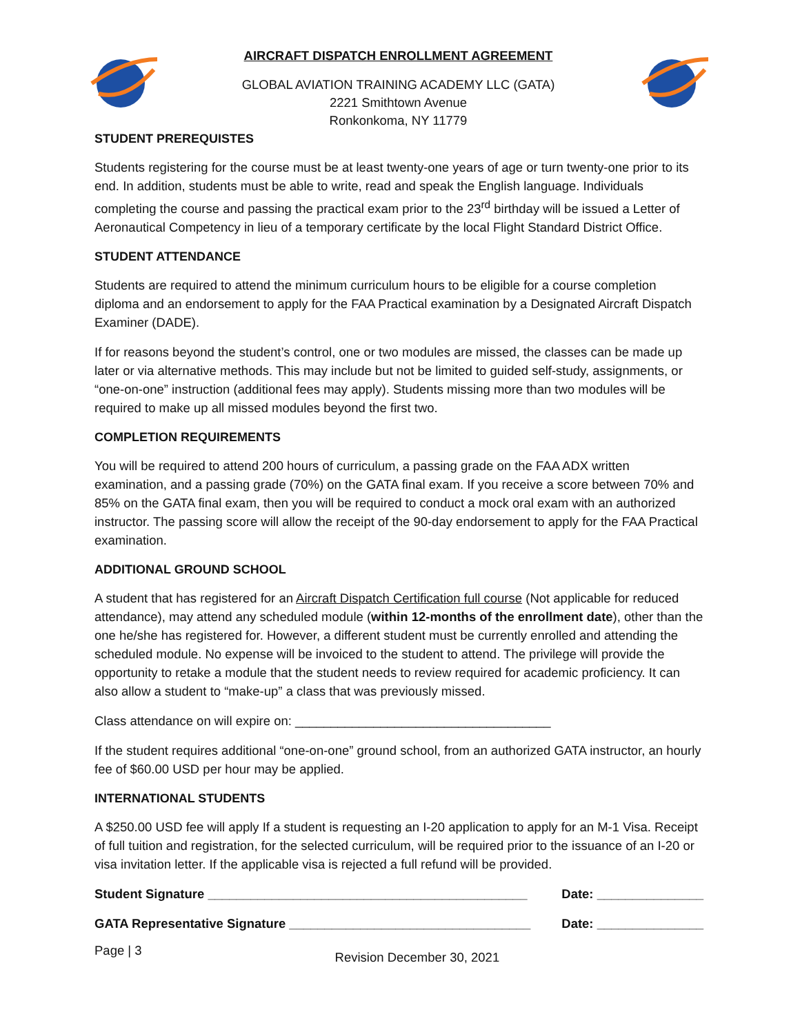AIRCRAFT DISPATCH ENROLLMENT AGREEMENT
GLOBAL AVIATION TRAINING ACADEMY LLC (GATA)
2221 Smithtown Avenue
Ronkonkoma, NY 11779
STUDENT PREREQUISTES
Students registering for the course must be at least twenty-one years of age or turn twenty-one prior to its end. In addition, students must be able to write, read and speak the English language. Individuals completing the course and passing the practical exam prior to the 23<sup>rd</sup> birthday will be issued a Letter of Aeronautical Competency in lieu of a temporary certificate by the local Flight Standard District Office.
STUDENT ATTENDANCE
Students are required to attend the minimum curriculum hours to be eligible for a course completion diploma and an endorsement to apply for the FAA Practical examination by a Designated Aircraft Dispatch Examiner (DADE).
If for reasons beyond the student’s control, one or two modules are missed, the classes can be made up later or via alternative methods. This may include but not be limited to guided self-study, assignments, or “one-on-one” instruction (additional fees may apply). Students missing more than two modules will be required to make up all missed modules beyond the first two.
COMPLETION REQUIREMENTS
You will be required to attend 200 hours of curriculum, a passing grade on the FAA ADX written examination, and a passing grade (70%) on the GATA final exam. If you receive a score between 70% and 85% on the GATA final exam, then you will be required to conduct a mock oral exam with an authorized instructor. The passing score will allow the receipt of the 90-day endorsement to apply for the FAA Practical examination.
ADDITIONAL GROUND SCHOOL
A student that has registered for an Aircraft Dispatch Certification full course (Not applicable for reduced attendance), may attend any scheduled module (within 12-months of the enrollment date), other than the one he/she has registered for. However, a different student must be currently enrolled and attending the scheduled module. No expense will be invoiced to the student to attend. The privilege will provide the opportunity to retake a module that the student needs to review required for academic proficiency. It can also allow a student to “make-up” a class that was previously missed.
Class attendance on will expire on: ____________________________________
If the student requires additional “one-on-one” ground school, from an authorized GATA instructor, an hourly fee of $60.00 USD per hour may be applied.
INTERNATIONAL STUDENTS
A $250.00 USD fee will apply If a student is requesting an I-20 application to apply for an M-1 Visa. Receipt of full tuition and registration, for the selected curriculum, will be required prior to the issuance of an I-20 or visa invitation letter. If the applicable visa is rejected a full refund will be provided.
Student Signature _____________________________________________ Date: _______________
GATA Representative Signature __________________________________ Date: _______________
Page | 3 Revision December 30, 2021